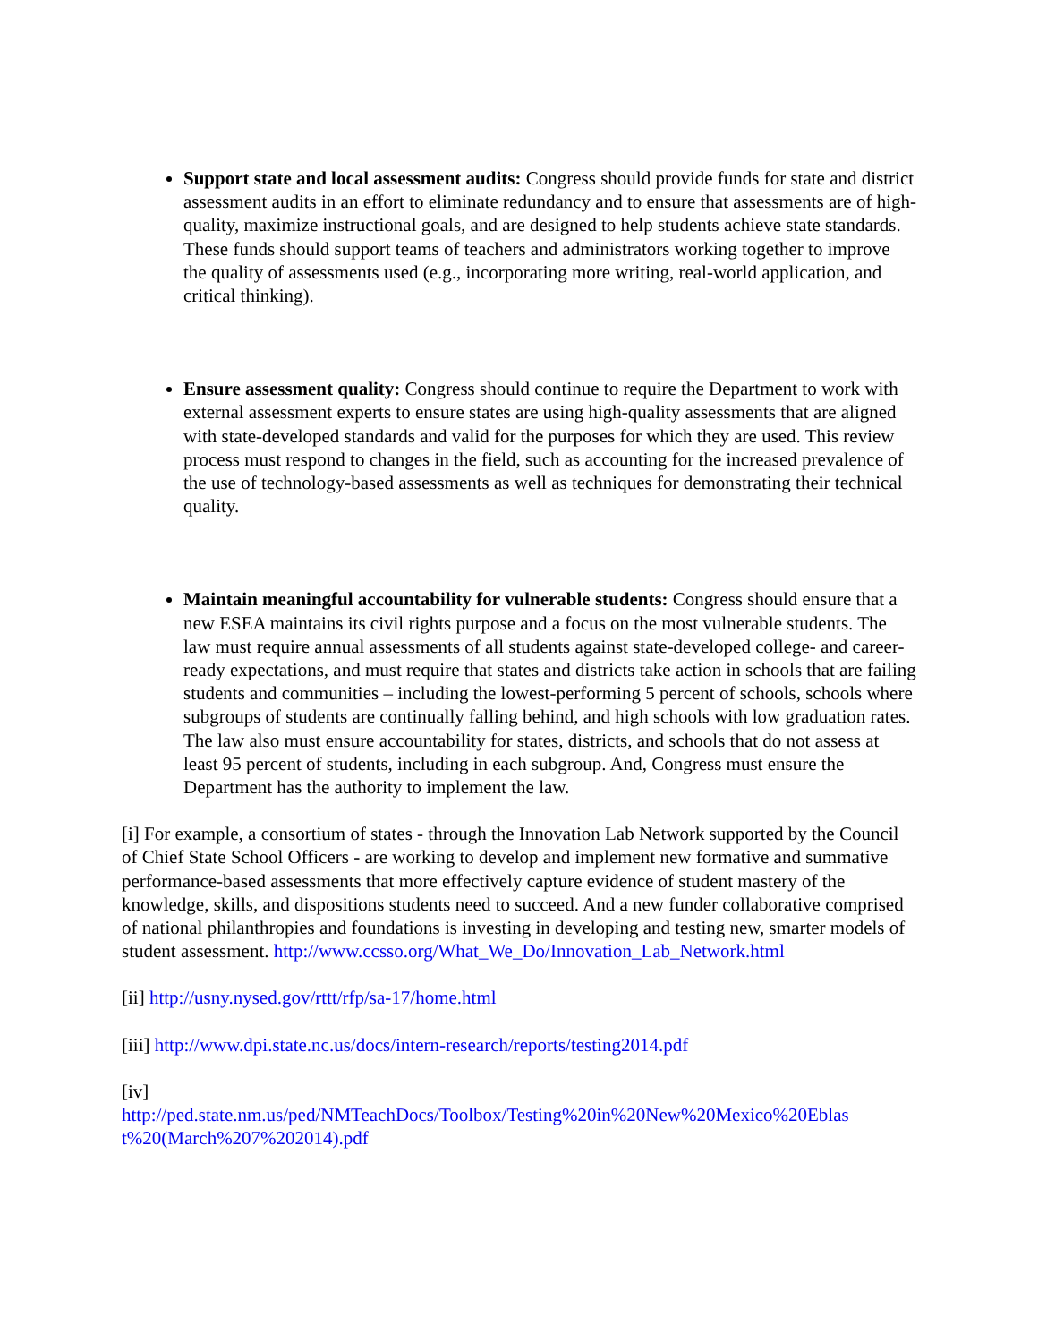Support state and local assessment audits: Congress should provide funds for state and district assessment audits in an effort to eliminate redundancy and to ensure that assessments are of high-quality, maximize instructional goals, and are designed to help students achieve state standards. These funds should support teams of teachers and administrators working together to improve the quality of assessments used (e.g., incorporating more writing, real-world application, and critical thinking).
Ensure assessment quality: Congress should continue to require the Department to work with external assessment experts to ensure states are using high-quality assessments that are aligned with state-developed standards and valid for the purposes for which they are used. This review process must respond to changes in the field, such as accounting for the increased prevalence of the use of technology-based assessments as well as techniques for demonstrating their technical quality.
Maintain meaningful accountability for vulnerable students: Congress should ensure that a new ESEA maintains its civil rights purpose and a focus on the most vulnerable students. The law must require annual assessments of all students against state-developed college- and career-ready expectations, and must require that states and districts take action in schools that are failing students and communities – including the lowest-performing 5 percent of schools, schools where subgroups of students are continually falling behind, and high schools with low graduation rates. The law also must ensure accountability for states, districts, and schools that do not assess at least 95 percent of students, including in each subgroup. And, Congress must ensure the Department has the authority to implement the law.
[i] For example, a consortium of states - through the Innovation Lab Network supported by the Council of Chief State School Officers - are working to develop and implement new formative and summative performance-based assessments that more effectively capture evidence of student mastery of the knowledge, skills, and dispositions students need to succeed. And a new funder collaborative comprised of national philanthropies and foundations is investing in developing and testing new, smarter models of student assessment. http://www.ccsso.org/What_We_Do/Innovation_Lab_Network.html
[ii] http://usny.nysed.gov/rttt/rfp/sa-17/home.html
[iii] http://www.dpi.state.nc.us/docs/intern-research/reports/testing2014.pdf
[iv]
http://ped.state.nm.us/ped/NMTeachDocs/Toolbox/Testing%20in%20New%20Mexico%20Eblas t%20(March%207%202014).pdf